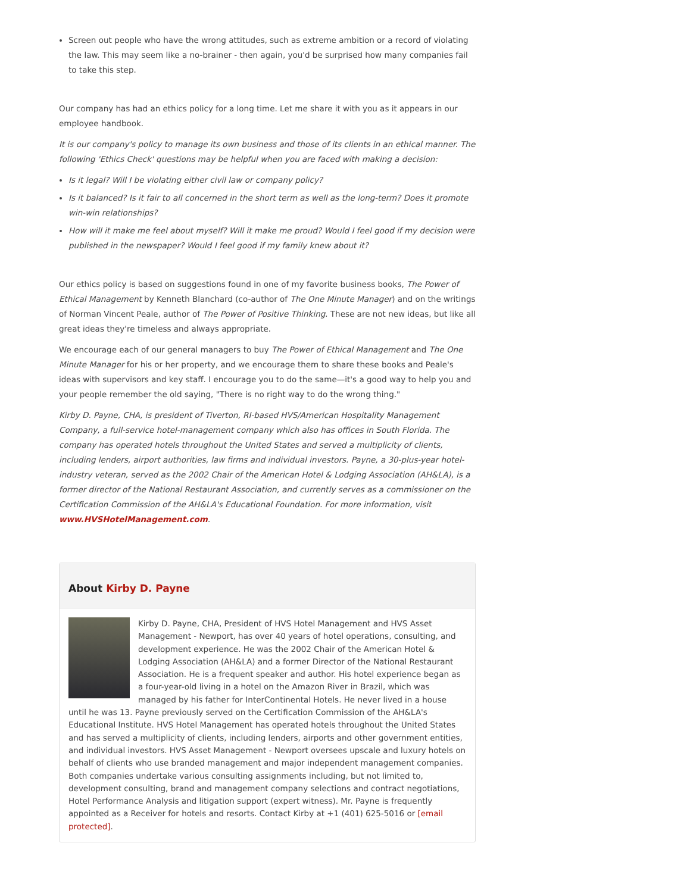Screen out people who have the wrong attitudes, such as extreme ambition or a record of violating the law. This may seem like a no-brainer - then again, you'd be surprised how many companies fail to take this step.
Our company has had an ethics policy for a long time. Let me share it with you as it appears in our employee handbook.
It is our company's policy to manage its own business and those of its clients in an ethical manner. The following 'Ethics Check' questions may be helpful when you are faced with making a decision:
Is it legal? Will I be violating either civil law or company policy?
Is it balanced? Is it fair to all concerned in the short term as well as the long-term? Does it promote win-win relationships?
How will it make me feel about myself? Will it make me proud? Would I feel good if my decision were published in the newspaper? Would I feel good if my family knew about it?
Our ethics policy is based on suggestions found in one of my favorite business books, The Power of Ethical Management by Kenneth Blanchard (co-author of The One Minute Manager) and on the writings of Norman Vincent Peale, author of The Power of Positive Thinking. These are not new ideas, but like all great ideas they're timeless and always appropriate.
We encourage each of our general managers to buy The Power of Ethical Management and The One Minute Manager for his or her property, and we encourage them to share these books and Peale's ideas with supervisors and key staff. I encourage you to do the same—it's a good way to help you and your people remember the old saying, "There is no right way to do the wrong thing."
Kirby D. Payne, CHA, is president of Tiverton, RI-based HVS/American Hospitality Management Company, a full-service hotel-management company which also has offices in South Florida. The company has operated hotels throughout the United States and served a multiplicity of clients, including lenders, airport authorities, law firms and individual investors. Payne, a 30-plus-year hotel-industry veteran, served as the 2002 Chair of the American Hotel & Lodging Association (AH&LA), is a former director of the National Restaurant Association, and currently serves as a commissioner on the Certification Commission of the AH&LA's Educational Foundation. For more information, visit www.HVSHotelManagement.com.
About Kirby D. Payne
Kirby D. Payne, CHA, President of HVS Hotel Management and HVS Asset Management - Newport, has over 40 years of hotel operations, consulting, and development experience. He was the 2002 Chair of the American Hotel & Lodging Association (AH&LA) and a former Director of the National Restaurant Association. He is a frequent speaker and author. His hotel experience began as a four-year-old living in a hotel on the Amazon River in Brazil, which was managed by his father for InterContinental Hotels. He never lived in a house until he was 13. Payne previously served on the Certification Commission of the AH&LA's Educational Institute. HVS Hotel Management has operated hotels throughout the United States and has served a multiplicity of clients, including lenders, airports and other government entities, and individual investors. HVS Asset Management - Newport oversees upscale and luxury hotels on behalf of clients who use branded management and major independent management companies. Both companies undertake various consulting assignments including, but not limited to, development consulting, brand and management company selections and contract negotiations, Hotel Performance Analysis and litigation support (expert witness). Mr. Payne is frequently appointed as a Receiver for hotels and resorts. Contact Kirby at +1 (401) 625-5016 or [email protected].